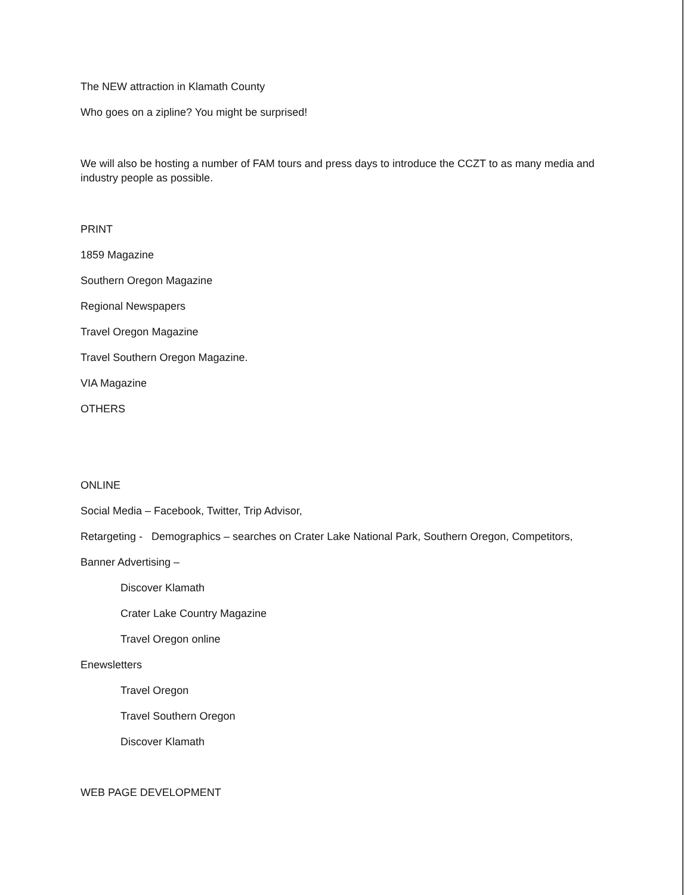The NEW attraction in Klamath County
Who goes on a zipline? You might be surprised!
We will also be hosting a number of FAM tours and press days to introduce the CCZT to as many media and industry people as possible.
PRINT
1859 Magazine
Southern Oregon Magazine
Regional Newspapers
Travel Oregon Magazine
Travel Southern Oregon Magazine.
VIA Magazine
OTHERS
ONLINE
Social Media – Facebook, Twitter, Trip Advisor,
Retargeting - Demographics – searches on Crater Lake National Park, Southern Oregon, Competitors,
Banner Advertising –
Discover Klamath
Crater Lake Country Magazine
Travel Oregon online
Enewsletters
Travel Oregon
Travel Southern Oregon
Discover Klamath
WEB PAGE DEVELOPMENT